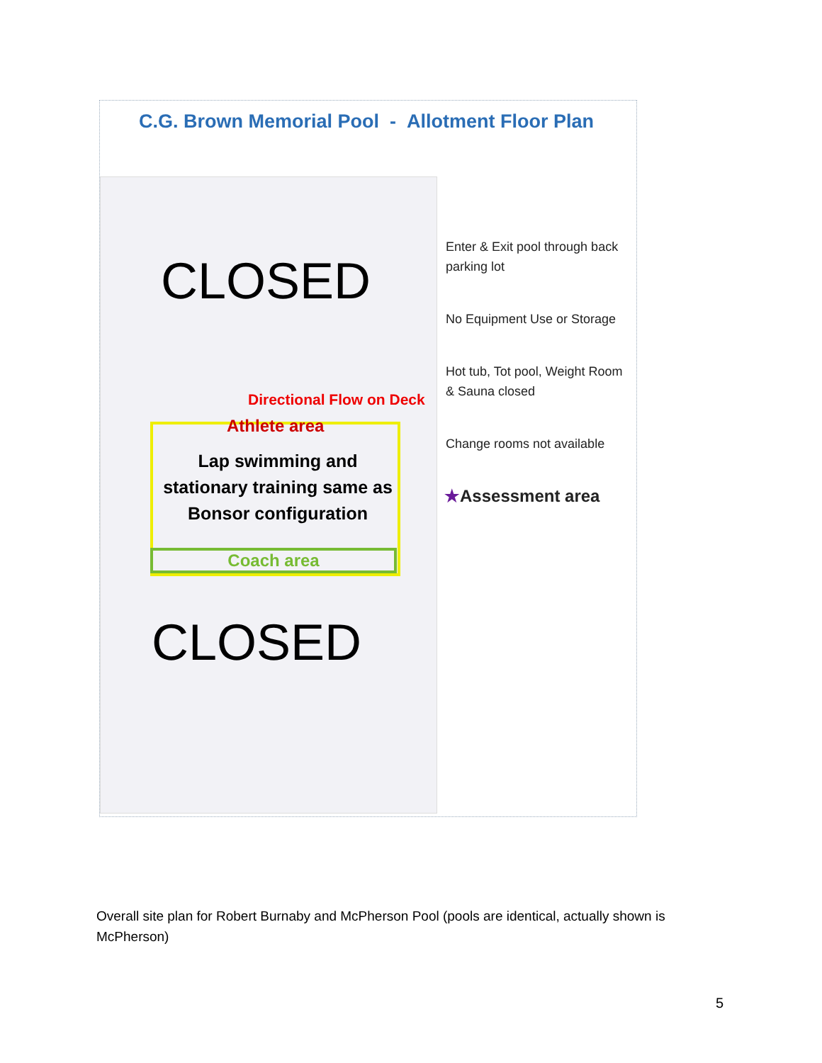C.G. Brown Memorial Pool - Allotment Floor Plan
CLOSED
Directional Flow on Deck
Athlete area
Lap swimming and stationary training same as Bonsor configuration
Coach area
CLOSED
Enter & Exit pool through back parking lot
No Equipment Use or Storage
Hot tub, Tot pool, Weight Room & Sauna closed
Change rooms not available
★Assessment area
Overall site plan for Robert Burnaby and McPherson Pool (pools are identical, actually shown is McPherson)
5